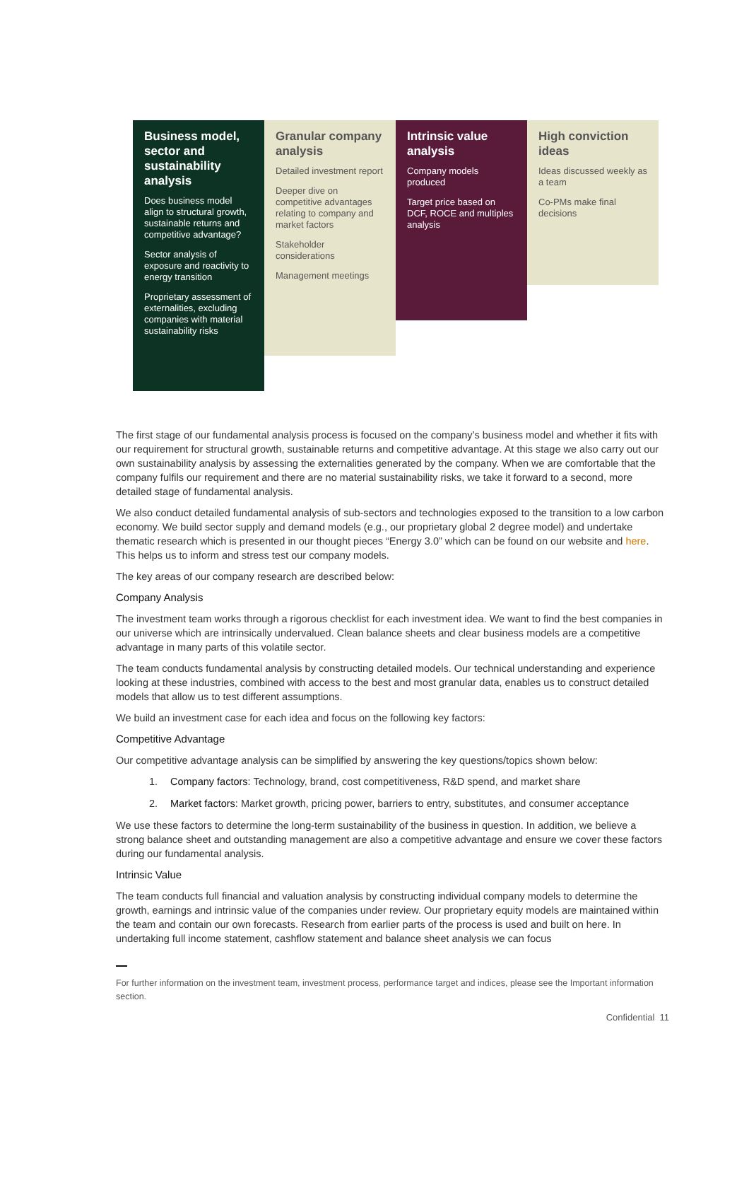Business model, sector and sustainability analysis
Does business model align to structural growth, sustainable returns and competitive advantage?
Sector analysis of exposure and reactivity to energy transition
Proprietary assessment of externalities, excluding companies with material sustainability risks
Granular company analysis
Detailed investment report
Deeper dive on competitive advantages relating to company and market factors
Stakeholder considerations
Management meetings
Intrinsic value analysis
Company models produced
Target price based on DCF, ROCE and multiples analysis
High conviction ideas
Ideas discussed weekly as a team
Co-PMs make final decisions
The first stage of our fundamental analysis process is focused on the company’s business model and whether it fits with our requirement for structural growth, sustainable returns and competitive advantage. At this stage we also carry out our own sustainability analysis by assessing the externalities generated by the company. When we are comfortable that the company fulfils our requirement and there are no material sustainability risks, we take it forward to a second, more detailed stage of fundamental analysis.
We also conduct detailed fundamental analysis of sub-sectors and technologies exposed to the transition to a low carbon economy. We build sector supply and demand models (e.g., our proprietary global 2 degree model) and undertake thematic research which is presented in our thought pieces “Energy 3.0” which can be found on our website and here. This helps us to inform and stress test our company models.
The key areas of our company research are described below:
Company Analysis
The investment team works through a rigorous checklist for each investment idea. We want to find the best companies in our universe which are intrinsically undervalued. Clean balance sheets and clear business models are a competitive advantage in many parts of this volatile sector.
The team conducts fundamental analysis by constructing detailed models. Our technical understanding and experience looking at these industries, combined with access to the best and most granular data, enables us to construct detailed models that allow us to test different assumptions.
We build an investment case for each idea and focus on the following key factors:
Competitive Advantage
Our competitive advantage analysis can be simplified by answering the key questions/topics shown below:
1. Company factors: Technology, brand, cost competitiveness, R&D spend, and market share
2. Market factors: Market growth, pricing power, barriers to entry, substitutes, and consumer acceptance
We use these factors to determine the long-term sustainability of the business in question. In addition, we believe a strong balance sheet and outstanding management are also a competitive advantage and ensure we cover these factors during our fundamental analysis.
Intrinsic Value
The team conducts full financial and valuation analysis by constructing individual company models to determine the growth, earnings and intrinsic value of the companies under review. Our proprietary equity models are maintained within the team and contain our own forecasts. Research from earlier parts of the process is used and built on here. In undertaking full income statement, cashflow statement and balance sheet analysis we can focus
For further information on the investment team, investment process, performance target and indices, please see the Important information section.
Confidential 11